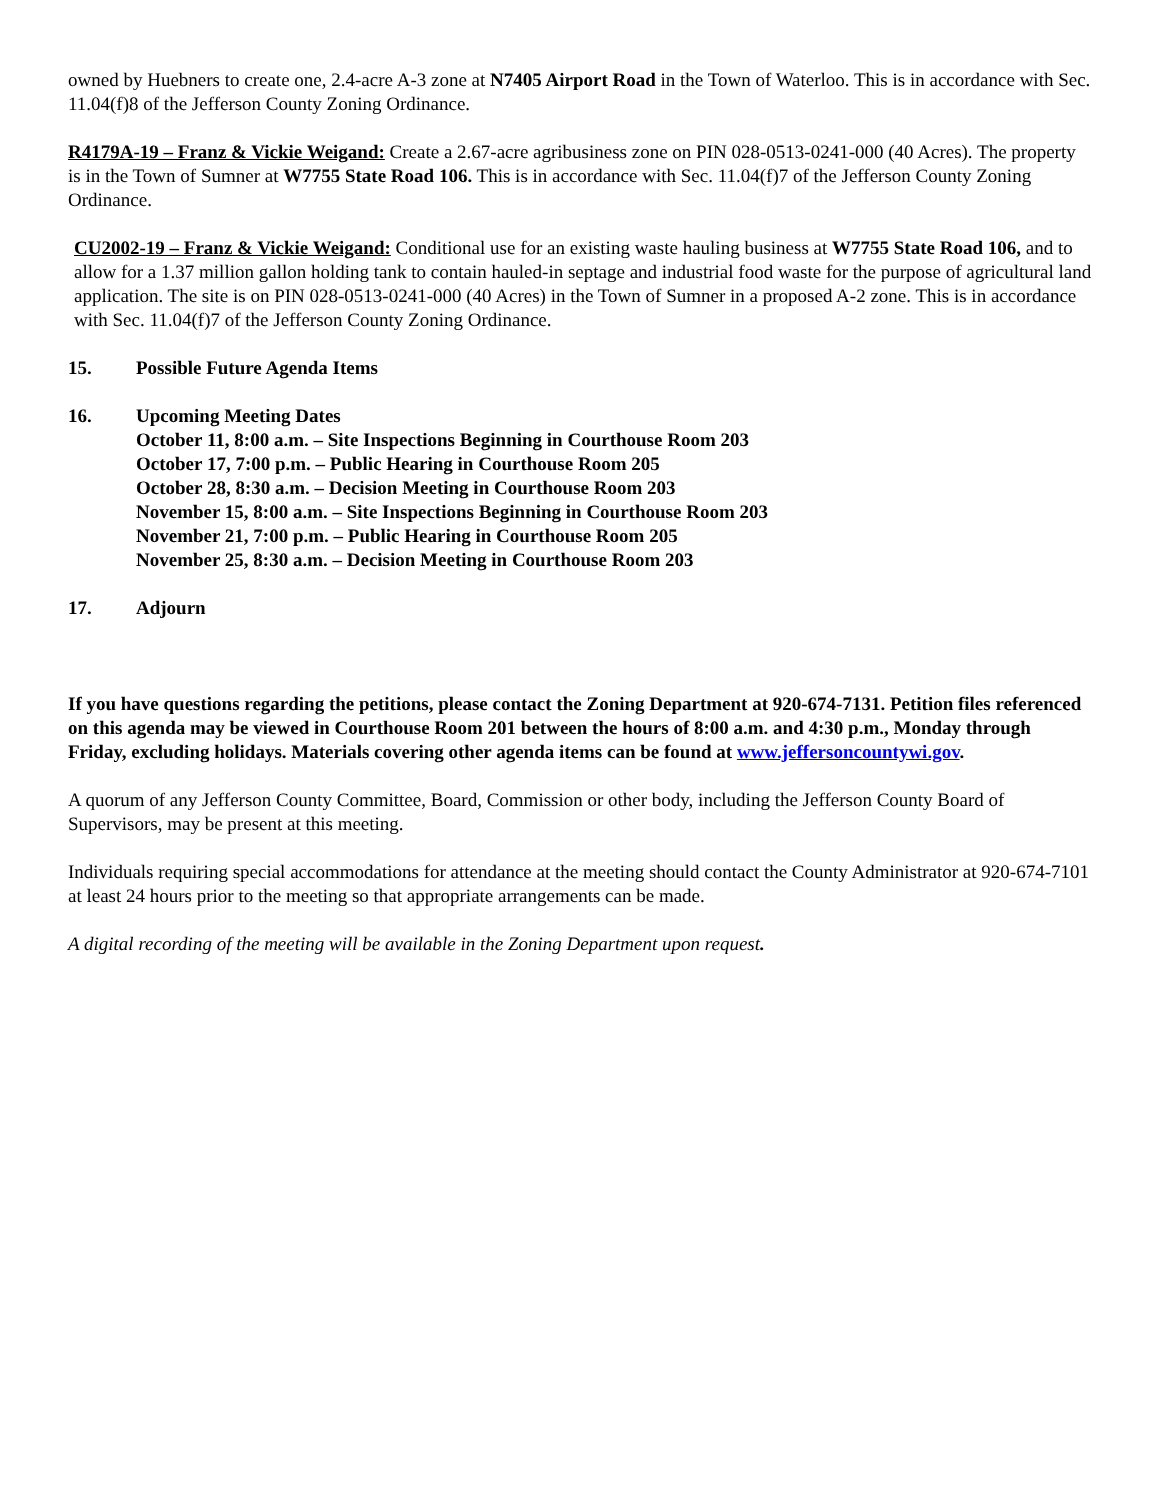owned by Huebners to create one, 2.4-acre A-3 zone at N7405 Airport Road in the Town of Waterloo. This is in accordance with Sec. 11.04(f)8 of the Jefferson County Zoning Ordinance.
R4179A-19 – Franz & Vickie Weigand: Create a 2.67-acre agribusiness zone on PIN 028-0513-0241-000 (40 Acres). The property is in the Town of Sumner at W7755 State Road 106. This is in accordance with Sec. 11.04(f)7 of the Jefferson County Zoning Ordinance.
CU2002-19 – Franz & Vickie Weigand: Conditional use for an existing waste hauling business at W7755 State Road 106, and to allow for a 1.37 million gallon holding tank to contain hauled-in septage and industrial food waste for the purpose of agricultural land application. The site is on PIN 028-0513-0241-000 (40 Acres) in the Town of Sumner in a proposed A-2 zone. This is in accordance with Sec. 11.04(f)7 of the Jefferson County Zoning Ordinance.
15. Possible Future Agenda Items
16. Upcoming Meeting Dates
October 11, 8:00 a.m. – Site Inspections Beginning in Courthouse Room 203
October 17, 7:00 p.m. – Public Hearing in Courthouse Room 205
October 28, 8:30 a.m. – Decision Meeting in Courthouse Room 203
November 15, 8:00 a.m. – Site Inspections Beginning in Courthouse Room 203
November 21, 7:00 p.m. – Public Hearing in Courthouse Room 205
November 25, 8:30 a.m. – Decision Meeting in Courthouse Room 203
17. Adjourn
If you have questions regarding the petitions, please contact the Zoning Department at 920-674-7131. Petition files referenced on this agenda may be viewed in Courthouse Room 201 between the hours of 8:00 a.m. and 4:30 p.m., Monday through Friday, excluding holidays. Materials covering other agenda items can be found at www.jeffersoncountywi.gov.
A quorum of any Jefferson County Committee, Board, Commission or other body, including the Jefferson County Board of Supervisors, may be present at this meeting.
Individuals requiring special accommodations for attendance at the meeting should contact the County Administrator at 920-674-7101 at least 24 hours prior to the meeting so that appropriate arrangements can be made.
A digital recording of the meeting will be available in the Zoning Department upon request.